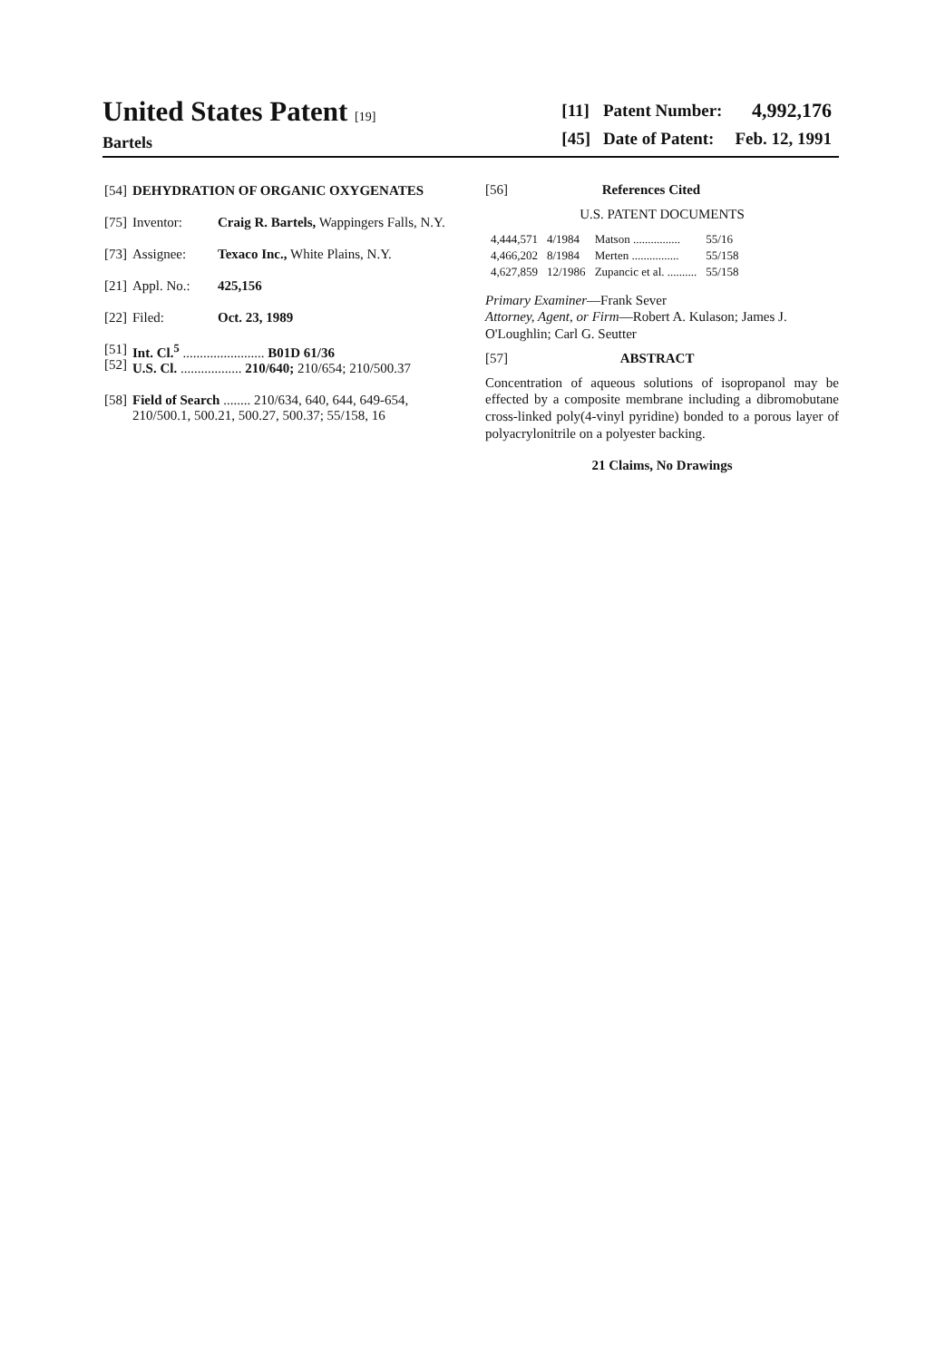United States Patent [19]
Bartels
| [11] | Patent Number: | 4,992,176 |
| [45] | Date of Patent: | Feb. 12, 1991 |
| [54] | DEHYDRATION OF ORGANIC OXYGENATES | |
| [75] | Inventor: | Craig R. Bartels, Wappingers Falls, N.Y. |
| [73] | Assignee: | Texaco Inc., White Plains, N.Y. |
| [21] | Appl. No.: | 425,156 |
| [22] | Filed: | Oct. 23, 1989 |
| [51] [52] | Int. Cl.<sup>5</sup> ........................ B01D 61/36 U.S. Cl. .................. 210/640; 210/654; 210/500.37 | |
| [58] | Field of Search ........ 210/634, 640, 644, 649-654, 210/500.1, 500.21, 500.27, 500.37; 55/158, 16 | |
[56] References Cited
U.S. PATENT DOCUMENTS
| 4,444,571 | 4/1984 | Matson ................ | 55/16 |
| 4,466,202 | 8/1984 | Merten ................ | 55/158 |
| 4,627,859 | 12/1986 | Zupancic et al. .......... | 55/158 |
Primary Examiner—Frank Sever
Attorney, Agent, or Firm—Robert A. Kulason; James J. O'Loughlin; Carl G. Seutter
[57] ABSTRACT
Concentration of aqueous solutions of isopropanol may be effected by a composite membrane including a dibromobutane cross-linked poly(4-vinyl pyridine) bonded to a porous layer of polyacrylonitrile on a polyester backing.
21 Claims, No Drawings